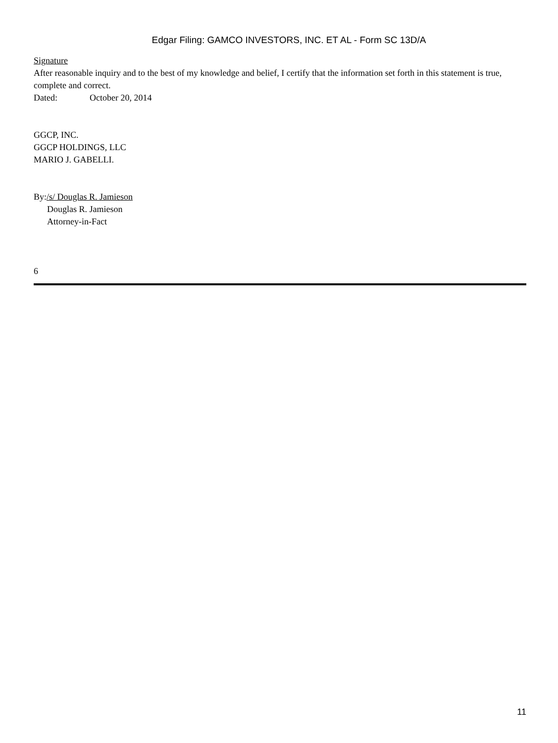Edgar Filing: GAMCO INVESTORS, INC. ET AL - Form SC 13D/A
Signature
After reasonable inquiry and to the best of my knowledge and belief, I certify that the information set forth in this statement is true, complete and correct.
Dated: October 20, 2014
GGCP, INC.
GGCP HOLDINGS, LLC
MARIO J. GABELLI.
By:/s/ Douglas R. Jamieson
Douglas R. Jamieson
Attorney-in-Fact
6
11